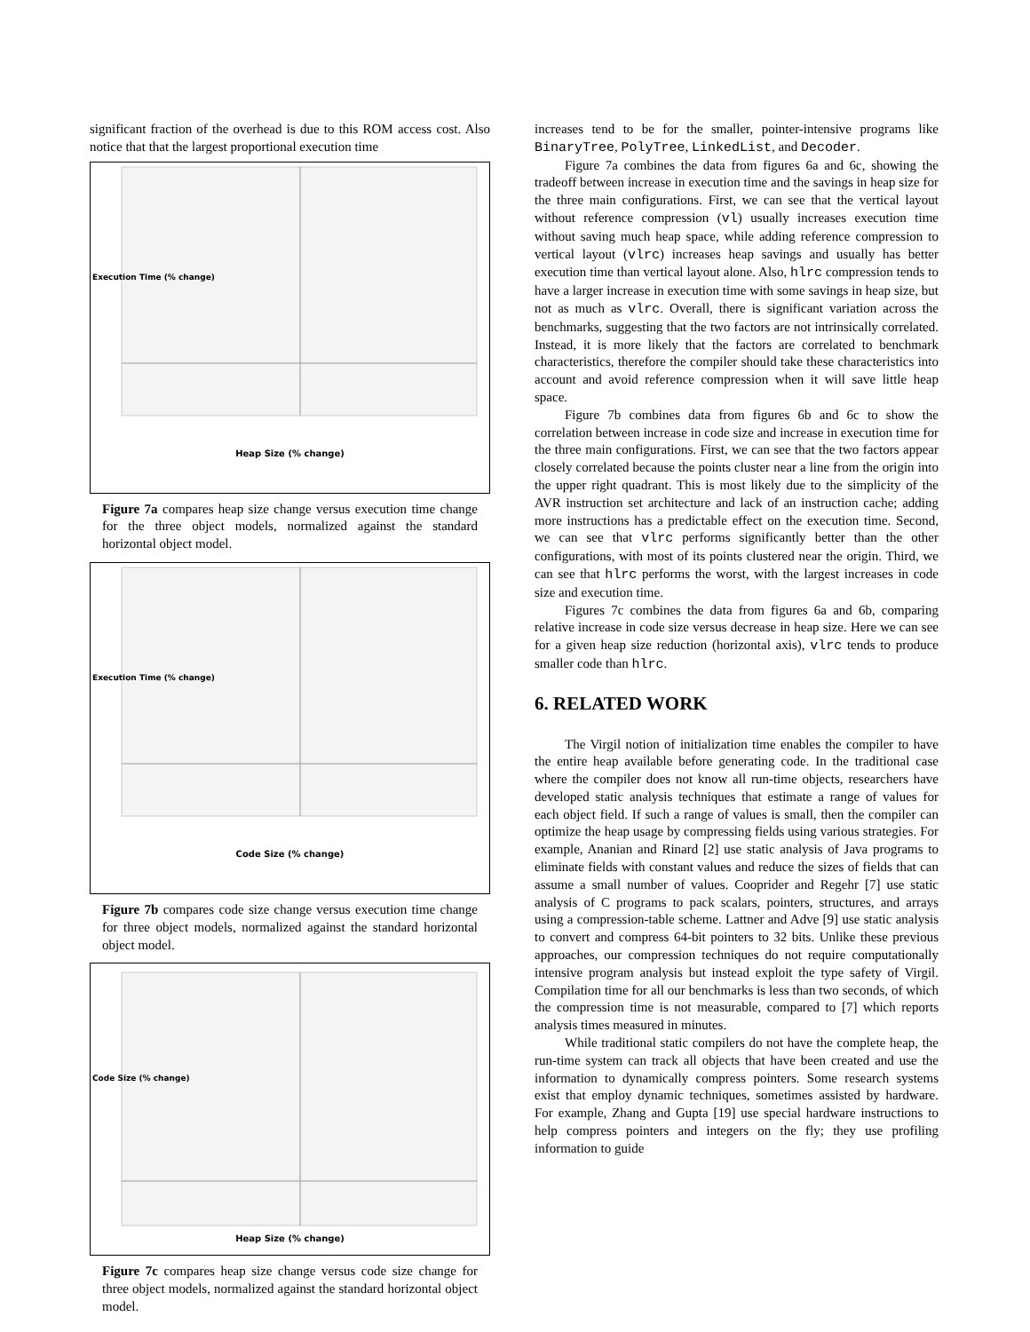significant fraction of the overhead is due to this ROM access cost. Also notice that that the largest proportional execution time
Heap Size (% change)
Execution Time (% change)
Figure 7a compares heap size change versus execution time change for the three object models, normalized against the standard horizontal object model.
Code Size (% change)
Execution Time (% change)
Figure 7b compares code size change versus execution time change for three object models, normalized against the standard horizontal object model.
Heap Size (% change)
Code Size (% change)
Figure 7c compares heap size change versus code size change for three object models, normalized against the standard horizontal object model.
increases tend to be for the smaller, pointer-intensive programs like BinaryTree, PolyTree, LinkedList, and Decoder.
Figure 7a combines the data from figures 6a and 6c, showing the tradeoff between increase in execution time and the savings in heap size for the three main configurations. First, we can see that the vertical layout without reference compression (vl) usually increases execution time without saving much heap space, while adding reference compression to vertical layout (vlrc) increases heap savings and usually has better execution time than vertical layout alone. Also, hlrc compression tends to have a larger increase in execution time with some savings in heap size, but not as much as vlrc. Overall, there is significant variation across the benchmarks, suggesting that the two factors are not intrinsically correlated. Instead, it is more likely that the factors are correlated to benchmark characteristics, therefore the compiler should take these characteristics into account and avoid reference compression when it will save little heap space.
Figure 7b combines data from figures 6b and 6c to show the correlation between increase in code size and increase in execution time for the three main configurations. First, we can see that the two factors appear closely correlated because the points cluster near a line from the origin into the upper right quadrant. This is most likely due to the simplicity of the AVR instruction set architecture and lack of an instruction cache; adding more instructions has a predictable effect on the execution time. Second, we can see that vlrc performs significantly better than the other configurations, with most of its points clustered near the origin. Third, we can see that hlrc performs the worst, with the largest increases in code size and execution time.
Figures 7c combines the data from figures 6a and 6b, comparing relative increase in code size versus decrease in heap size. Here we can see for a given heap size reduction (horizontal axis), vlrc tends to produce smaller code than hlrc.
6. RELATED WORK
The Virgil notion of initialization time enables the compiler to have the entire heap available before generating code. In the traditional case where the compiler does not know all run-time objects, researchers have developed static analysis techniques that estimate a range of values for each object field. If such a range of values is small, then the compiler can optimize the heap usage by compressing fields using various strategies. For example, Ananian and Rinard [2] use static analysis of Java programs to eliminate fields with constant values and reduce the sizes of fields that can assume a small number of values. Cooprider and Regehr [7] use static analysis of C programs to pack scalars, pointers, structures, and arrays using a compression-table scheme. Lattner and Adve [9] use static analysis to convert and compress 64-bit pointers to 32 bits. Unlike these previous approaches, our compression techniques do not require computationally intensive program analysis but instead exploit the type safety of Virgil. Compilation time for all our benchmarks is less than two seconds, of which the compression time is not measurable, compared to [7] which reports analysis times measured in minutes.
While traditional static compilers do not have the complete heap, the run-time system can track all objects that have been created and use the information to dynamically compress pointers. Some research systems exist that employ dynamic techniques, sometimes assisted by hardware. For example, Zhang and Gupta [19] use special hardware instructions to help compress pointers and integers on the fly; they use profiling information to guide